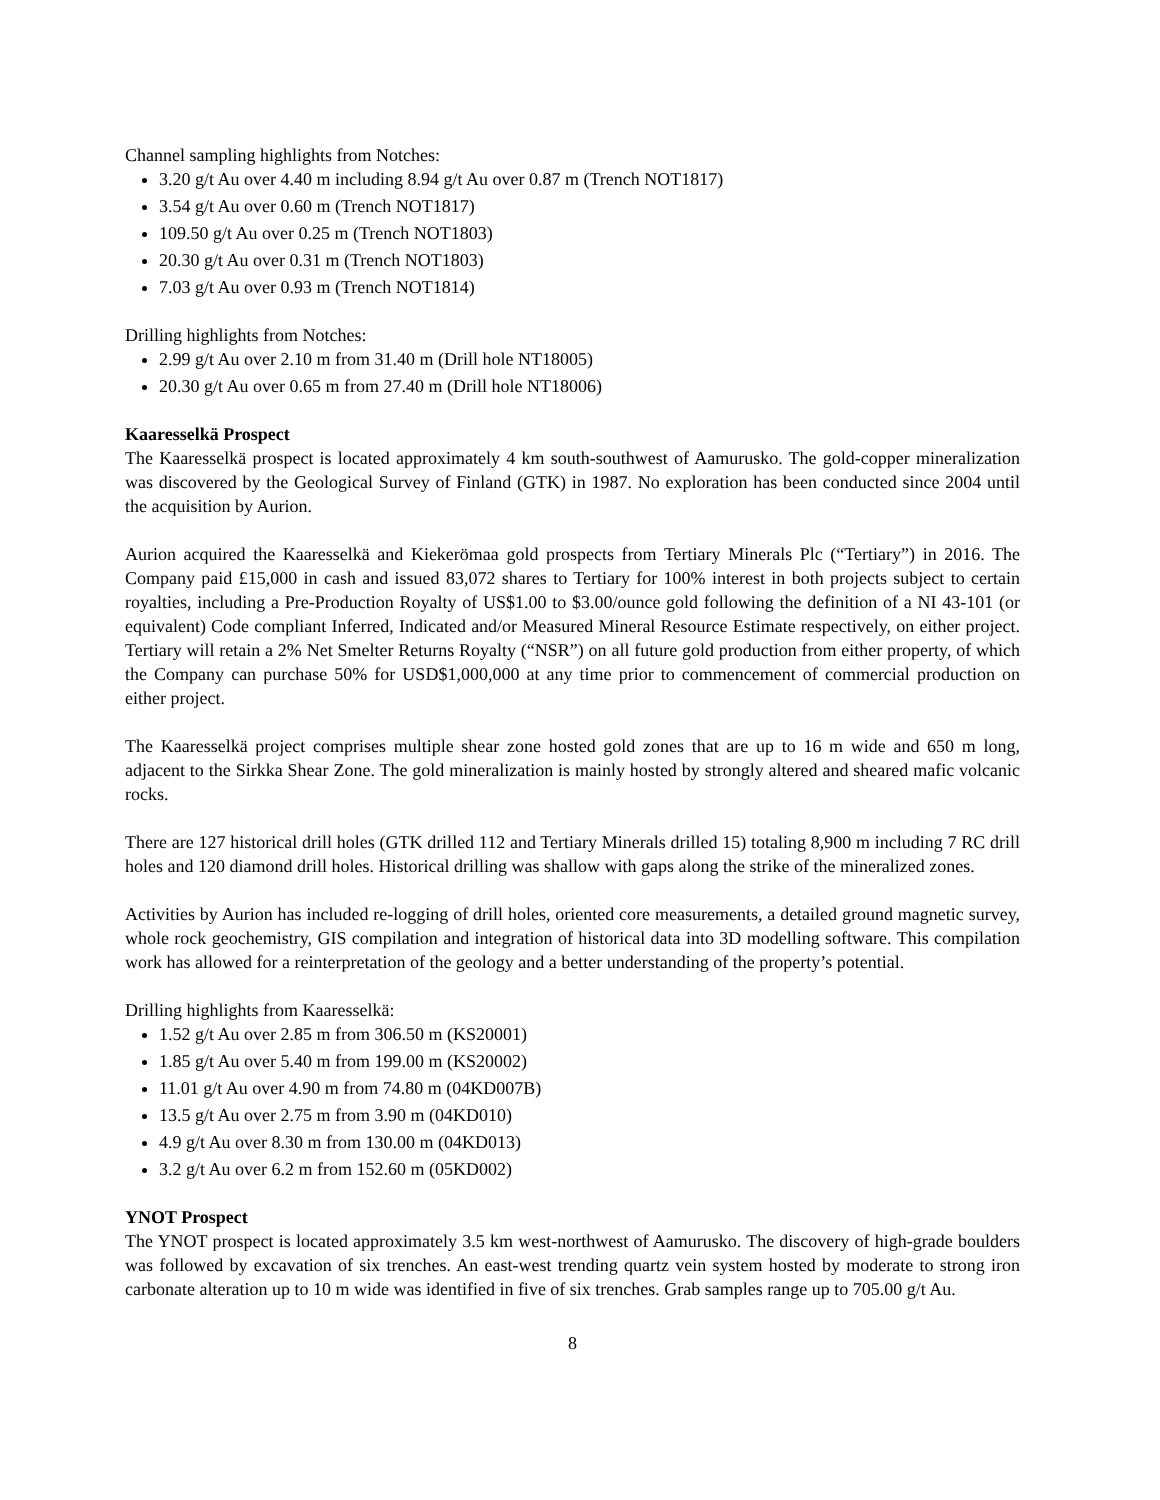Channel sampling highlights from Notches:
3.20 g/t Au over 4.40 m including 8.94 g/t Au over 0.87 m (Trench NOT1817)
3.54 g/t Au over 0.60 m (Trench NOT1817)
109.50 g/t Au over 0.25 m (Trench NOT1803)
20.30 g/t Au over 0.31 m (Trench NOT1803)
7.03 g/t Au over 0.93 m (Trench NOT1814)
Drilling highlights from Notches:
2.99 g/t Au over 2.10 m from 31.40 m (Drill hole NT18005)
20.30 g/t Au over 0.65 m from 27.40 m (Drill hole NT18006)
Kaaresselkä Prospect
The Kaaresselkä prospect is located approximately 4 km south-southwest of Aamurusko. The gold-copper mineralization was discovered by the Geological Survey of Finland (GTK) in 1987. No exploration has been conducted since 2004 until the acquisition by Aurion.
Aurion acquired the Kaaresselkä and Kiekerömaa gold prospects from Tertiary Minerals Plc (“Tertiary”) in 2016. The Company paid £15,000 in cash and issued 83,072 shares to Tertiary for 100% interest in both projects subject to certain royalties, including a Pre-Production Royalty of US$1.00 to $3.00/ounce gold following the definition of a NI 43-101 (or equivalent) Code compliant Inferred, Indicated and/or Measured Mineral Resource Estimate respectively, on either project. Tertiary will retain a 2% Net Smelter Returns Royalty (“NSR”) on all future gold production from either property, of which the Company can purchase 50% for USD$1,000,000 at any time prior to commencement of commercial production on either project.
The Kaaresselkä project comprises multiple shear zone hosted gold zones that are up to 16 m wide and 650 m long, adjacent to the Sirkka Shear Zone. The gold mineralization is mainly hosted by strongly altered and sheared mafic volcanic rocks.
There are 127 historical drill holes (GTK drilled 112 and Tertiary Minerals drilled 15) totaling 8,900 m including 7 RC drill holes and 120 diamond drill holes. Historical drilling was shallow with gaps along the strike of the mineralized zones.
Activities by Aurion has included re-logging of drill holes, oriented core measurements, a detailed ground magnetic survey, whole rock geochemistry, GIS compilation and integration of historical data into 3D modelling software. This compilation work has allowed for a reinterpretation of the geology and a better understanding of the property’s potential.
Drilling highlights from Kaaresselkä:
1.52 g/t Au over 2.85 m from 306.50 m (KS20001)
1.85 g/t Au over 5.40 m from 199.00 m (KS20002)
11.01 g/t Au over 4.90 m from 74.80 m (04KD007B)
13.5 g/t Au over 2.75 m from 3.90 m (04KD010)
4.9 g/t Au over 8.30 m from 130.00 m (04KD013)
3.2 g/t Au over 6.2 m from 152.60 m (05KD002)
YNOT Prospect
The YNOT prospect is located approximately 3.5 km west-northwest of Aamurusko. The discovery of high-grade boulders was followed by excavation of six trenches. An east-west trending quartz vein system hosted by moderate to strong iron carbonate alteration up to 10 m wide was identified in five of six trenches. Grab samples range up to 705.00 g/t Au.
8